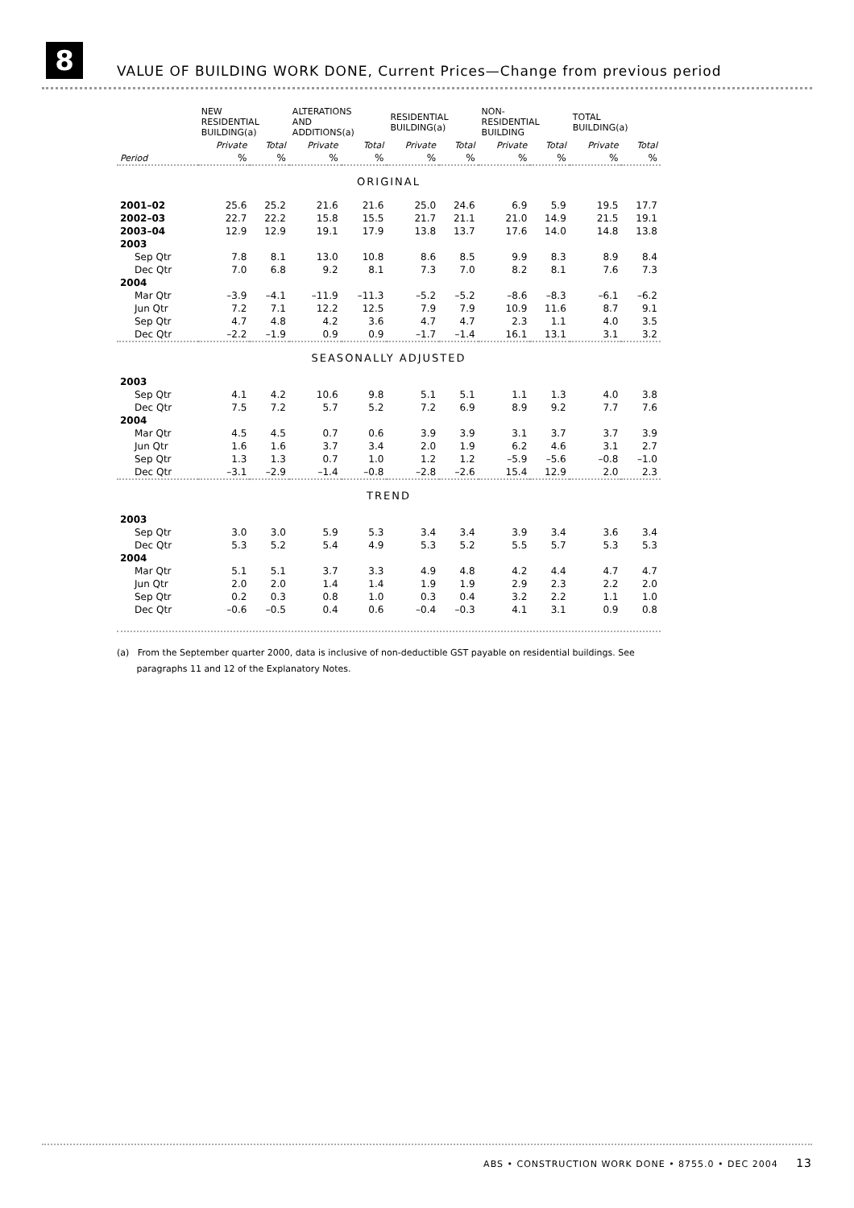8
VALUE OF BUILDING WORK DONE, Current Prices—Change from previous period
| | NEW RESIDENTIAL BUILDING(a) | | ALTERATIONS AND ADDITIONS(a) | | RESIDENTIAL BUILDING(a) | | NON- RESIDENTIAL BUILDING | | TOTAL BUILDING(a) | |
| --- | --- | --- | --- | --- | --- | --- | --- | --- | --- | --- |
| | Private | Total | Private | Total | Private | Total | Private | Total | Private | Total |
| Period | % | % | % | % | % | % | % | % | % | % |
| ORIGINAL | | | | | | | | | | |
| 2001–02 | 25.6 | 25.2 | 21.6 | 21.6 | 25.0 | 24.6 | 6.9 | 5.9 | 19.5 | 17.7 |
| 2002–03 | 22.7 | 22.2 | 15.8 | 15.5 | 21.7 | 21.1 | 21.0 | 14.9 | 21.5 | 19.1 |
| 2003–04 | 12.9 | 12.9 | 19.1 | 17.9 | 13.8 | 13.7 | 17.6 | 14.0 | 14.8 | 13.8 |
| 2003 | | | | | | | | | | |
| Sep Qtr | 7.8 | 8.1 | 13.0 | 10.8 | 8.6 | 8.5 | 9.9 | 8.3 | 8.9 | 8.4 |
| Dec Qtr | 7.0 | 6.8 | 9.2 | 8.1 | 7.3 | 7.0 | 8.2 | 8.1 | 7.6 | 7.3 |
| 2004 | | | | | | | | | | |
| Mar Qtr | –3.9 | –4.1 | –11.9 | –11.3 | –5.2 | –5.2 | –8.6 | –8.3 | –6.1 | –6.2 |
| Jun Qtr | 7.2 | 7.1 | 12.2 | 12.5 | 7.9 | 7.9 | 10.9 | 11.6 | 8.7 | 9.1 |
| Sep Qtr | 4.7 | 4.8 | 4.2 | 3.6 | 4.7 | 4.7 | 2.3 | 1.1 | 4.0 | 3.5 |
| Dec Qtr | –2.2 | –1.9 | 0.9 | 0.9 | –1.7 | –1.4 | 16.1 | 13.1 | 3.1 | 3.2 |
| SEASONALLY ADJUSTED | | | | | | | | | | |
| 2003 | | | | | | | | | | |
| Sep Qtr | 4.1 | 4.2 | 10.6 | 9.8 | 5.1 | 5.1 | 1.1 | 1.3 | 4.0 | 3.8 |
| Dec Qtr | 7.5 | 7.2 | 5.7 | 5.2 | 7.2 | 6.9 | 8.9 | 9.2 | 7.7 | 7.6 |
| 2004 | | | | | | | | | | |
| Mar Qtr | 4.5 | 4.5 | 0.7 | 0.6 | 3.9 | 3.9 | 3.1 | 3.7 | 3.7 | 3.9 |
| Jun Qtr | 1.6 | 1.6 | 3.7 | 3.4 | 2.0 | 1.9 | 6.2 | 4.6 | 3.1 | 2.7 |
| Sep Qtr | 1.3 | 1.3 | 0.7 | 1.0 | 1.2 | 1.2 | –5.9 | –5.6 | –0.8 | –1.0 |
| Dec Qtr | –3.1 | –2.9 | –1.4 | –0.8 | –2.8 | –2.6 | 15.4 | 12.9 | 2.0 | 2.3 |
| TREND | | | | | | | | | | |
| 2003 | | | | | | | | | | |
| Sep Qtr | 3.0 | 3.0 | 5.9 | 5.3 | 3.4 | 3.4 | 3.9 | 3.4 | 3.6 | 3.4 |
| Dec Qtr | 5.3 | 5.2 | 5.4 | 4.9 | 5.3 | 5.2 | 5.5 | 5.7 | 5.3 | 5.3 |
| 2004 | | | | | | | | | | |
| Mar Qtr | 5.1 | 5.1 | 3.7 | 3.3 | 4.9 | 4.8 | 4.2 | 4.4 | 4.7 | 4.7 |
| Jun Qtr | 2.0 | 2.0 | 1.4 | 1.4 | 1.9 | 1.9 | 2.9 | 2.3 | 2.2 | 2.0 |
| Sep Qtr | 0.2 | 0.3 | 0.8 | 1.0 | 0.3 | 0.4 | 3.2 | 2.2 | 1.1 | 1.0 |
| Dec Qtr | –0.6 | –0.5 | 0.4 | 0.6 | –0.4 | –0.3 | 4.1 | 3.1 | 0.9 | 0.8 |
(a) From the September quarter 2000, data is inclusive of non-deductible GST payable on residential buildings. See
paragraphs 11 and 12 of the Explanatory Notes.
ABS • CONSTRUCTION WORK DONE • 8755.0 • DEC 2004 13